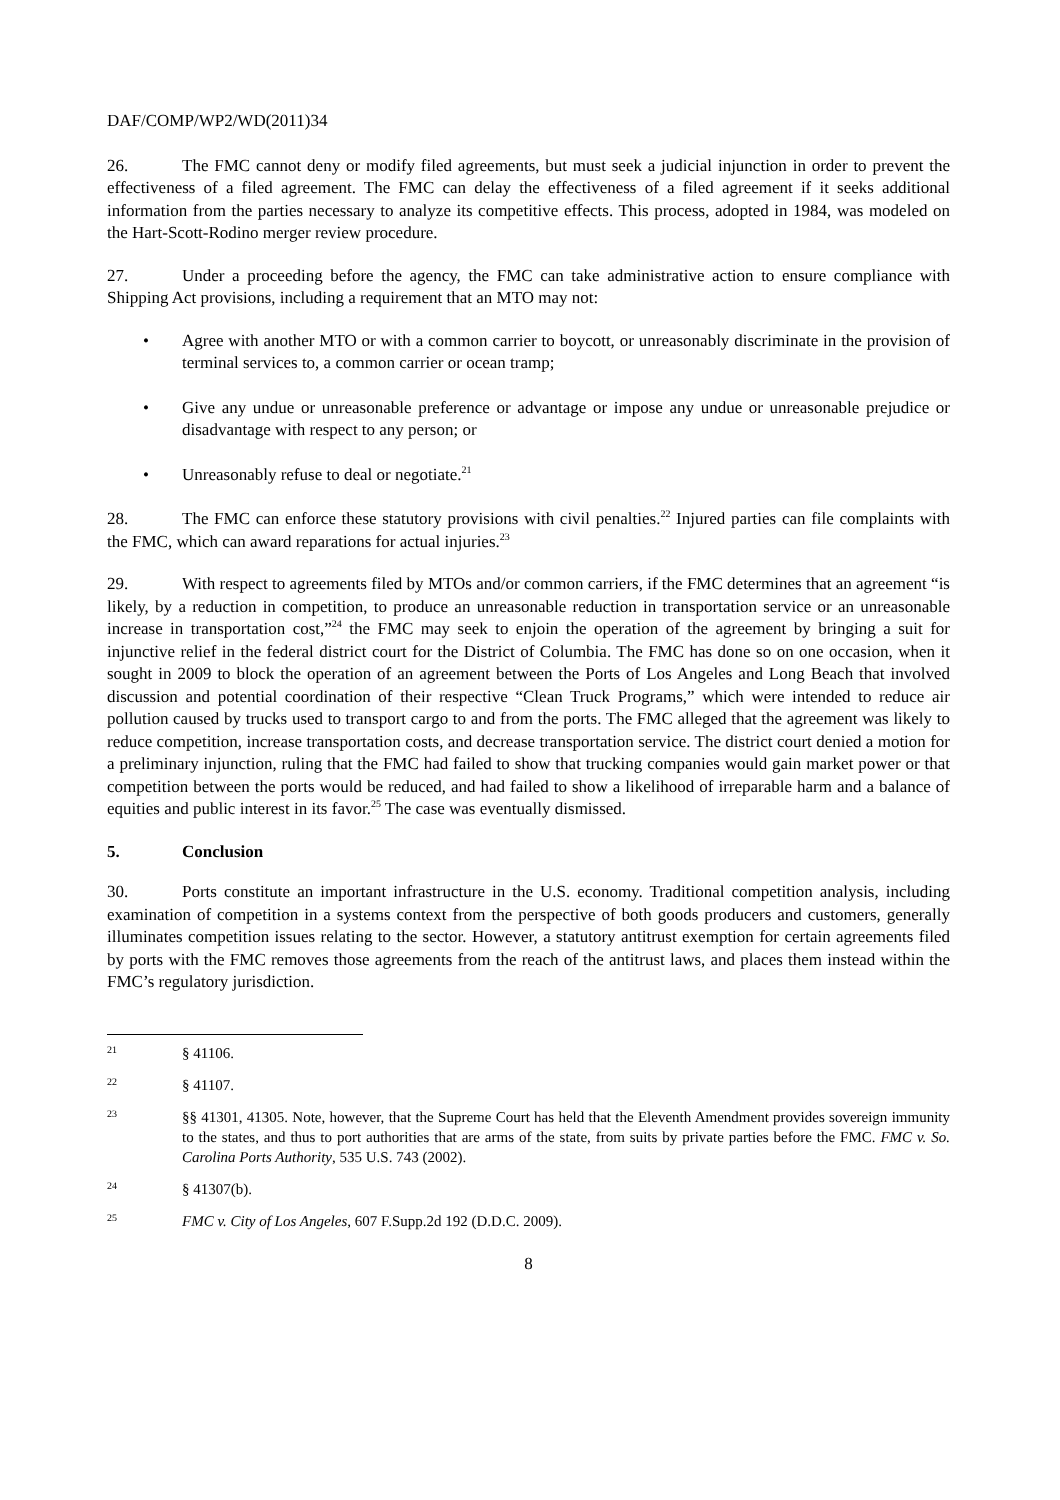DAF/COMP/WP2/WD(2011)34
26. The FMC cannot deny or modify filed agreements, but must seek a judicial injunction in order to prevent the effectiveness of a filed agreement. The FMC can delay the effectiveness of a filed agreement if it seeks additional information from the parties necessary to analyze its competitive effects. This process, adopted in 1984, was modeled on the Hart-Scott-Rodino merger review procedure.
27. Under a proceeding before the agency, the FMC can take administrative action to ensure compliance with Shipping Act provisions, including a requirement that an MTO may not:
• Agree with another MTO or with a common carrier to boycott, or unreasonably discriminate in the provision of terminal services to, a common carrier or ocean tramp;
• Give any undue or unreasonable preference or advantage or impose any undue or unreasonable prejudice or disadvantage with respect to any person; or
• Unreasonably refuse to deal or negotiate.<sup>21</sup>
28. The FMC can enforce these statutory provisions with civil penalties.<sup>22</sup> Injured parties can file complaints with the FMC, which can award reparations for actual injuries.<sup>23</sup>
29. With respect to agreements filed by MTOs and/or common carriers, if the FMC determines that an agreement “is likely, by a reduction in competition, to produce an unreasonable reduction in transportation service or an unreasonable increase in transportation cost,”<sup>24</sup> the FMC may seek to enjoin the operation of the agreement by bringing a suit for injunctive relief in the federal district court for the District of Columbia. The FMC has done so on one occasion, when it sought in 2009 to block the operation of an agreement between the Ports of Los Angeles and Long Beach that involved discussion and potential coordination of their respective “Clean Truck Programs,” which were intended to reduce air pollution caused by trucks used to transport cargo to and from the ports. The FMC alleged that the agreement was likely to reduce competition, increase transportation costs, and decrease transportation service. The district court denied a motion for a preliminary injunction, ruling that the FMC had failed to show that trucking companies would gain market power or that competition between the ports would be reduced, and had failed to show a likelihood of irreparable harm and a balance of equities and public interest in its favor.<sup>25</sup> The case was eventually dismissed.
5. Conclusion
30. Ports constitute an important infrastructure in the U.S. economy. Traditional competition analysis, including examination of competition in a systems context from the perspective of both goods producers and customers, generally illuminates competition issues relating to the sector. However, a statutory antitrust exemption for certain agreements filed by ports with the FMC removes those agreements from the reach of the antitrust laws, and places them instead within the FMC’s regulatory jurisdiction.
21 § 41106.
22 § 41107.
23 §§ 41301, 41305. Note, however, that the Supreme Court has held that the Eleventh Amendment provides sovereign immunity to the states, and thus to port authorities that are arms of the state, from suits by private parties before the FMC. FMC v. So. Carolina Ports Authority, 535 U.S. 743 (2002).
24 § 41307(b).
25 FMC v. City of Los Angeles, 607 F.Supp.2d 192 (D.D.C. 2009).
8